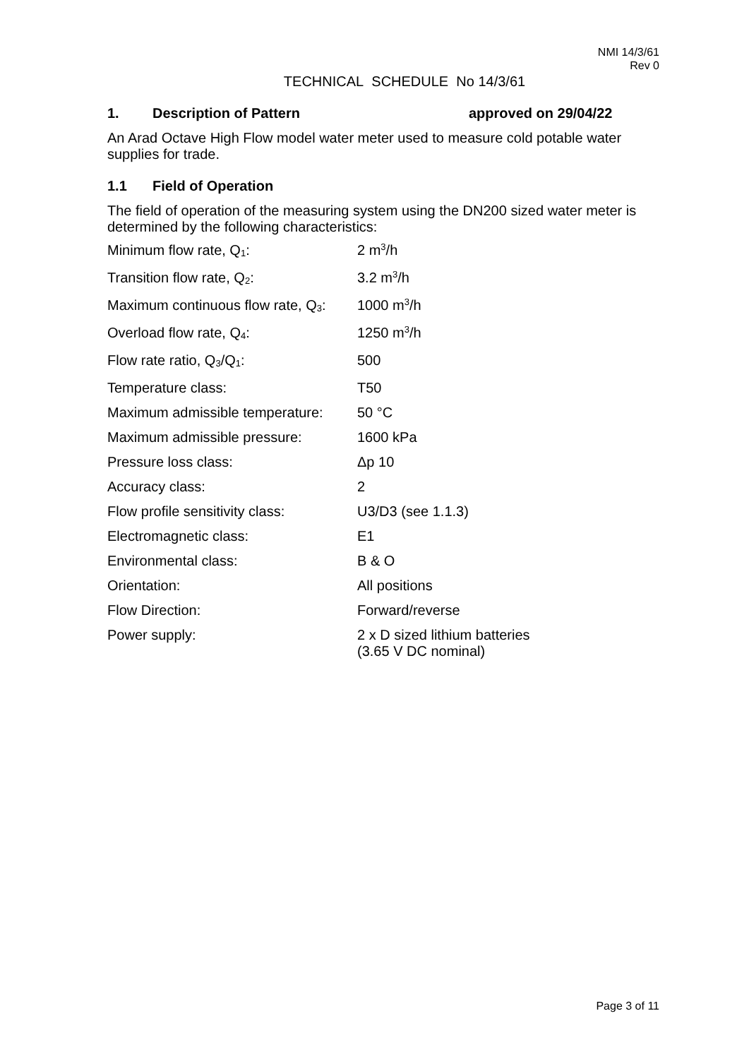NMI 14/3/61
Rev 0
TECHNICAL SCHEDULE No 14/3/61
1. Description of Pattern approved on 29/04/22
An Arad Octave High Flow model water meter used to measure cold potable water supplies for trade.
1.1 Field of Operation
The field of operation of the measuring system using the DN200 sized water meter is determined by the following characteristics:
| Minimum flow rate, Q<sub>1</sub>: | 2 m<sup>3</sup>/h |
| Transition flow rate, Q<sub>2</sub>: | 3.2 m<sup>3</sup>/h |
| Maximum continuous flow rate, Q<sub>3</sub>: | 1000 m<sup>3</sup>/h |
| Overload flow rate, Q<sub>4</sub>: | 1250 m<sup>3</sup>/h |
| Flow rate ratio, Q<sub>3</sub>/Q<sub>1</sub>: | 500 |
| Temperature class: | T50 |
| Maximum admissible temperature: | 50 °C |
| Maximum admissible pressure: | 1600 kPa |
| Pressure loss class: | Δp 10 |
| Accuracy class: | 2 |
| Flow profile sensitivity class: | U3/D3 (see 1.1.3) |
| Electromagnetic class: | E1 |
| Environmental class: | B & O |
| Orientation: | All positions |
| Flow Direction: | Forward/reverse |
| Power supply: | 2 x D sized lithium batteries (3.65 V DC nominal) |
Page 3 of 11